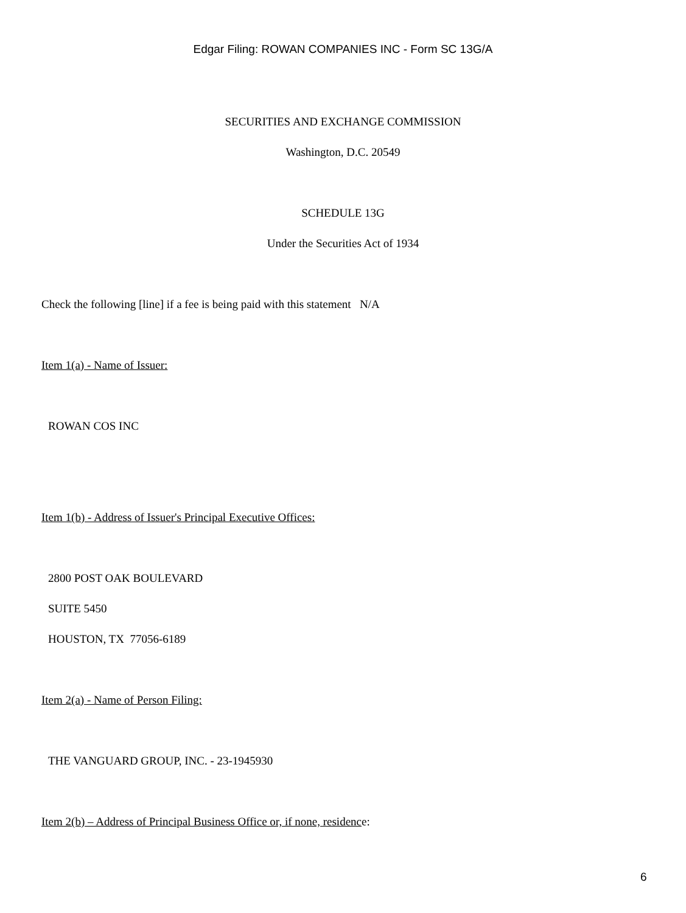Edgar Filing: ROWAN COMPANIES INC - Form SC 13G/A
SECURITIES AND EXCHANGE COMMISSION
Washington, D.C. 20549
SCHEDULE 13G
Under the Securities Act of 1934
Check the following [line] if a fee is being paid with this statement N/A
Item 1(a) - Name of Issuer:
ROWAN COS INC
Item 1(b) - Address of Issuer's Principal Executive Offices:
2800 POST OAK BOULEVARD
SUITE 5450
HOUSTON, TX 77056-6189
Item 2(a) - Name of Person Filing:
THE VANGUARD GROUP, INC. - 23-1945930
Item 2(b) – Address of Principal Business Office or, if none, residence:
6